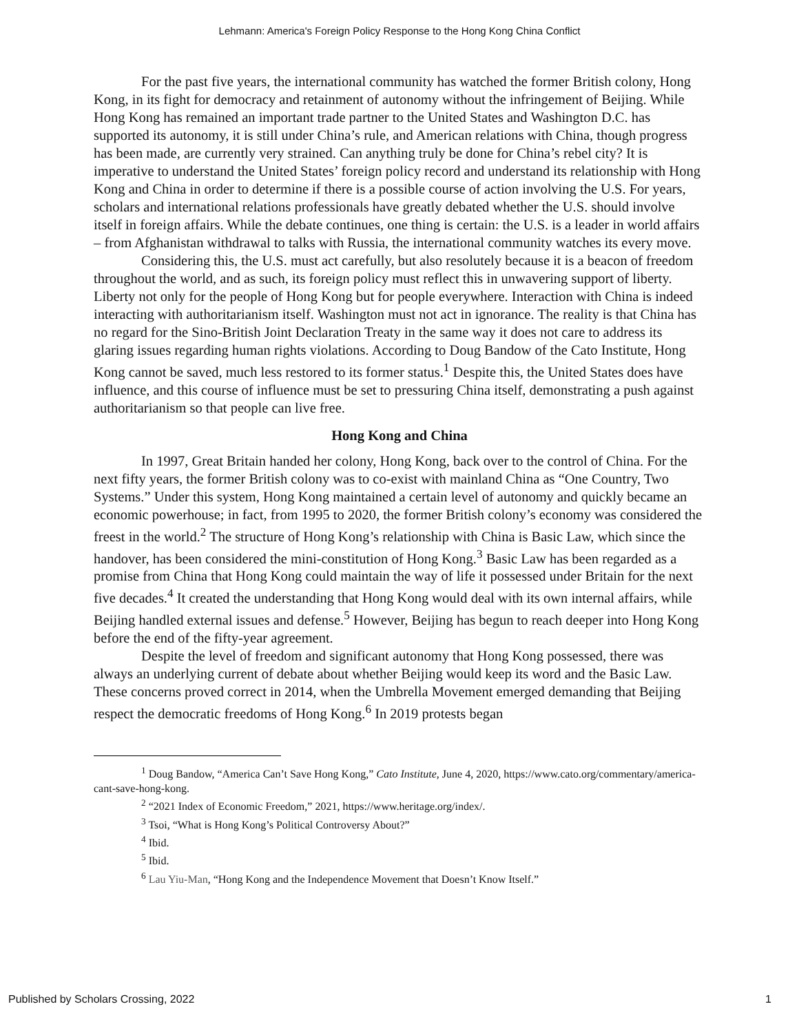Lehmann: America's Foreign Policy Response to the Hong Kong China Conflict
For the past five years, the international community has watched the former British colony, Hong Kong, in its fight for democracy and retainment of autonomy without the infringement of Beijing. While Hong Kong has remained an important trade partner to the United States and Washington D.C. has supported its autonomy, it is still under China’s rule, and American relations with China, though progress has been made, are currently very strained. Can anything truly be done for China’s rebel city? It is imperative to understand the United States’ foreign policy record and understand its relationship with Hong Kong and China in order to determine if there is a possible course of action involving the U.S. For years, scholars and international relations professionals have greatly debated whether the U.S. should involve itself in foreign affairs. While the debate continues, one thing is certain: the U.S. is a leader in world affairs – from Afghanistan withdrawal to talks with Russia, the international community watches its every move.
Considering this, the U.S. must act carefully, but also resolutely because it is a beacon of freedom throughout the world, and as such, its foreign policy must reflect this in unwavering support of liberty. Liberty not only for the people of Hong Kong but for people everywhere. Interaction with China is indeed interacting with authoritarianism itself. Washington must not act in ignorance. The reality is that China has no regard for the Sino-British Joint Declaration Treaty in the same way it does not care to address its glaring issues regarding human rights violations. According to Doug Bandow of the Cato Institute, Hong Kong cannot be saved, much less restored to its former status.<sup>1</sup> Despite this, the United States does have influence, and this course of influence must be set to pressuring China itself, demonstrating a push against authoritarianism so that people can live free.
Hong Kong and China
In 1997, Great Britain handed her colony, Hong Kong, back over to the control of China. For the next fifty years, the former British colony was to co-exist with mainland China as “One Country, Two Systems.” Under this system, Hong Kong maintained a certain level of autonomy and quickly became an economic powerhouse; in fact, from 1995 to 2020, the former British colony’s economy was considered the freest in the world.<sup>2</sup> The structure of Hong Kong’s relationship with China is Basic Law, which since the handover, has been considered the mini-constitution of Hong Kong.<sup>3</sup> Basic Law has been regarded as a promise from China that Hong Kong could maintain the way of life it possessed under Britain for the next five decades.<sup>4</sup> It created the understanding that Hong Kong would deal with its own internal affairs, while Beijing handled external issues and defense.<sup>5</sup> However, Beijing has begun to reach deeper into Hong Kong before the end of the fifty-year agreement.
Despite the level of freedom and significant autonomy that Hong Kong possessed, there was always an underlying current of debate about whether Beijing would keep its word and the Basic Law. These concerns proved correct in 2014, when the Umbrella Movement emerged demanding that Beijing respect the democratic freedoms of Hong Kong.<sup>6</sup> In 2019 protests began
<sup>1</sup> Doug Bandow, “America Can’t Save Hong Kong,” Cato Institute, June 4, 2020, https://www.cato.org/commentary/america-cant-save-hong-kong.
<sup>2</sup> “2021 Index of Economic Freedom,” 2021, https://www.heritage.org/index/.
<sup>3</sup> Tsoi, “What is Hong Kong’s Political Controversy About?”
<sup>4</sup> Ibid.
<sup>5</sup> Ibid.
<sup>6</sup> Lau Yiu-Man, “Hong Kong and the Independence Movement that Doesn’t Know Itself.”
Published by Scholars Crossing, 2022 1